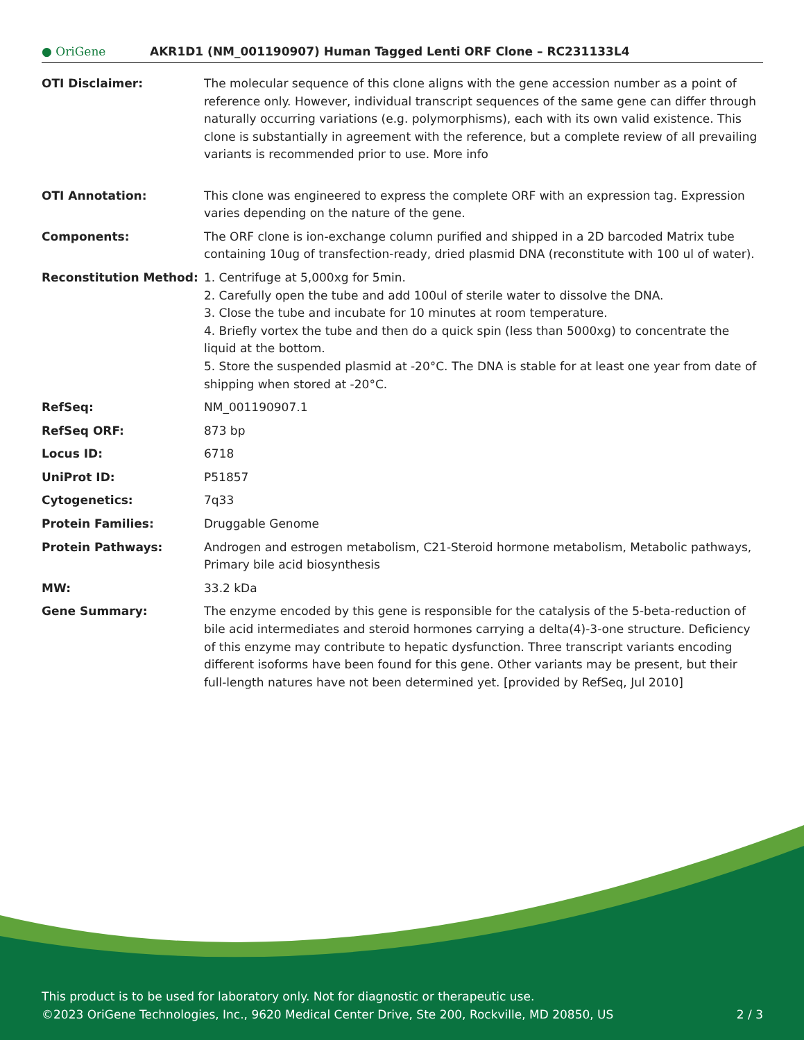● OriGene
AKR1D1 (NM_001190907) Human Tagged Lenti ORF Clone – RC231133L4
| OTI Disclaimer: | The molecular sequence of this clone aligns with the gene accession number as a point of reference only. However, individual transcript sequences of the same gene can differ through naturally occurring variations (e.g. polymorphisms), each with its own valid existence. This clone is substantially in agreement with the reference, but a complete review of all prevailing variants is recommended prior to use. More info |
| OTI Annotation: | This clone was engineered to express the complete ORF with an expression tag. Expression varies depending on the nature of the gene. |
| Components: | The ORF clone is ion-exchange column purified and shipped in a 2D barcoded Matrix tube containing 10ug of transfection-ready, dried plasmid DNA (reconstitute with 100 ul of water). |
| Reconstitution Method: | 1. Centrifuge at 5,000xg for 5min. 2. Carefully open the tube and add 100ul of sterile water to dissolve the DNA. 3. Close the tube and incubate for 10 minutes at room temperature. 4. Briefly vortex the tube and then do a quick spin (less than 5000xg) to concentrate the liquid at the bottom. 5. Store the suspended plasmid at -20°C. The DNA is stable for at least one year from date of shipping when stored at -20°C. |
| RefSeq: | NM_001190907.1 |
| RefSeq ORF: | 873 bp |
| Locus ID: | 6718 |
| UniProt ID: | P51857 |
| Cytogenetics: | 7q33 |
| Protein Families: | Druggable Genome |
| Protein Pathways: | Androgen and estrogen metabolism, C21-Steroid hormone metabolism, Metabolic pathways, Primary bile acid biosynthesis |
| MW: | 33.2 kDa |
| Gene Summary: | The enzyme encoded by this gene is responsible for the catalysis of the 5-beta-reduction of bile acid intermediates and steroid hormones carrying a delta(4)-3-one structure. Deficiency of this enzyme may contribute to hepatic dysfunction. Three transcript variants encoding different isoforms have been found for this gene. Other variants may be present, but their full-length natures have not been determined yet. [provided by RefSeq, Jul 2010] |
This product is to be used for laboratory only. Not for diagnostic or therapeutic use.
©2023 OriGene Technologies, Inc., 9620 Medical Center Drive, Ste 200, Rockville, MD 20850, US 2 / 3